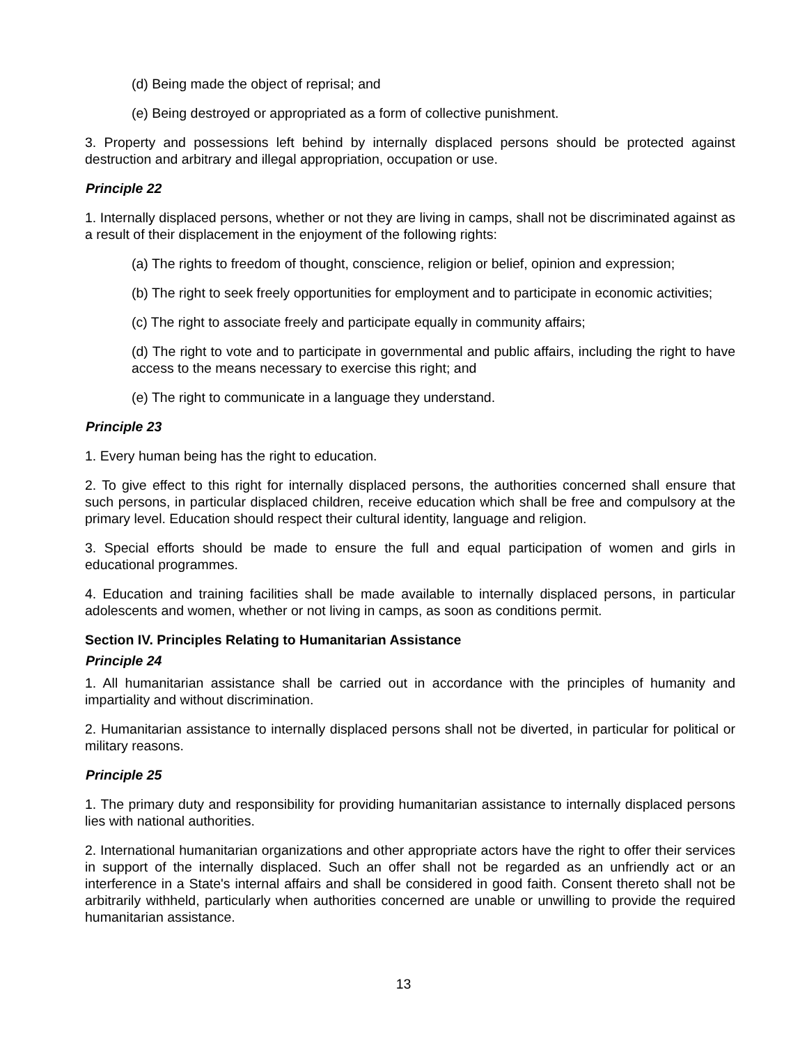(d) Being made the object of reprisal; and
(e) Being destroyed or appropriated as a form of collective punishment.
3. Property and possessions left behind by internally displaced persons should be protected against destruction and arbitrary and illegal appropriation, occupation or use.
Principle 22
1. Internally displaced persons, whether or not they are living in camps, shall not be discriminated against as a result of their displacement in the enjoyment of the following rights:
(a) The rights to freedom of thought, conscience, religion or belief, opinion and expression;
(b) The right to seek freely opportunities for employment and to participate in economic activities;
(c) The right to associate freely and participate equally in community affairs;
(d) The right to vote and to participate in governmental and public affairs, including the right to have access to the means necessary to exercise this right; and
(e) The right to communicate in a language they understand.
Principle 23
1. Every human being has the right to education.
2. To give effect to this right for internally displaced persons, the authorities concerned shall ensure that such persons, in particular displaced children, receive education which shall be free and compulsory at the primary level. Education should respect their cultural identity, language and religion.
3. Special efforts should be made to ensure the full and equal participation of women and girls in educational programmes.
4. Education and training facilities shall be made available to internally displaced persons, in particular adolescents and women, whether or not living in camps, as soon as conditions permit.
Section IV. Principles Relating to Humanitarian Assistance
Principle 24
1. All humanitarian assistance shall be carried out in accordance with the principles of humanity and impartiality and without discrimination.
2. Humanitarian assistance to internally displaced persons shall not be diverted, in particular for political or military reasons.
Principle 25
1. The primary duty and responsibility for providing humanitarian assistance to internally displaced persons lies with national authorities.
2. International humanitarian organizations and other appropriate actors have the right to offer their services in support of the internally displaced. Such an offer shall not be regarded as an unfriendly act or an interference in a State's internal affairs and shall be considered in good faith. Consent thereto shall not be arbitrarily withheld, particularly when authorities concerned are unable or unwilling to provide the required humanitarian assistance.
13